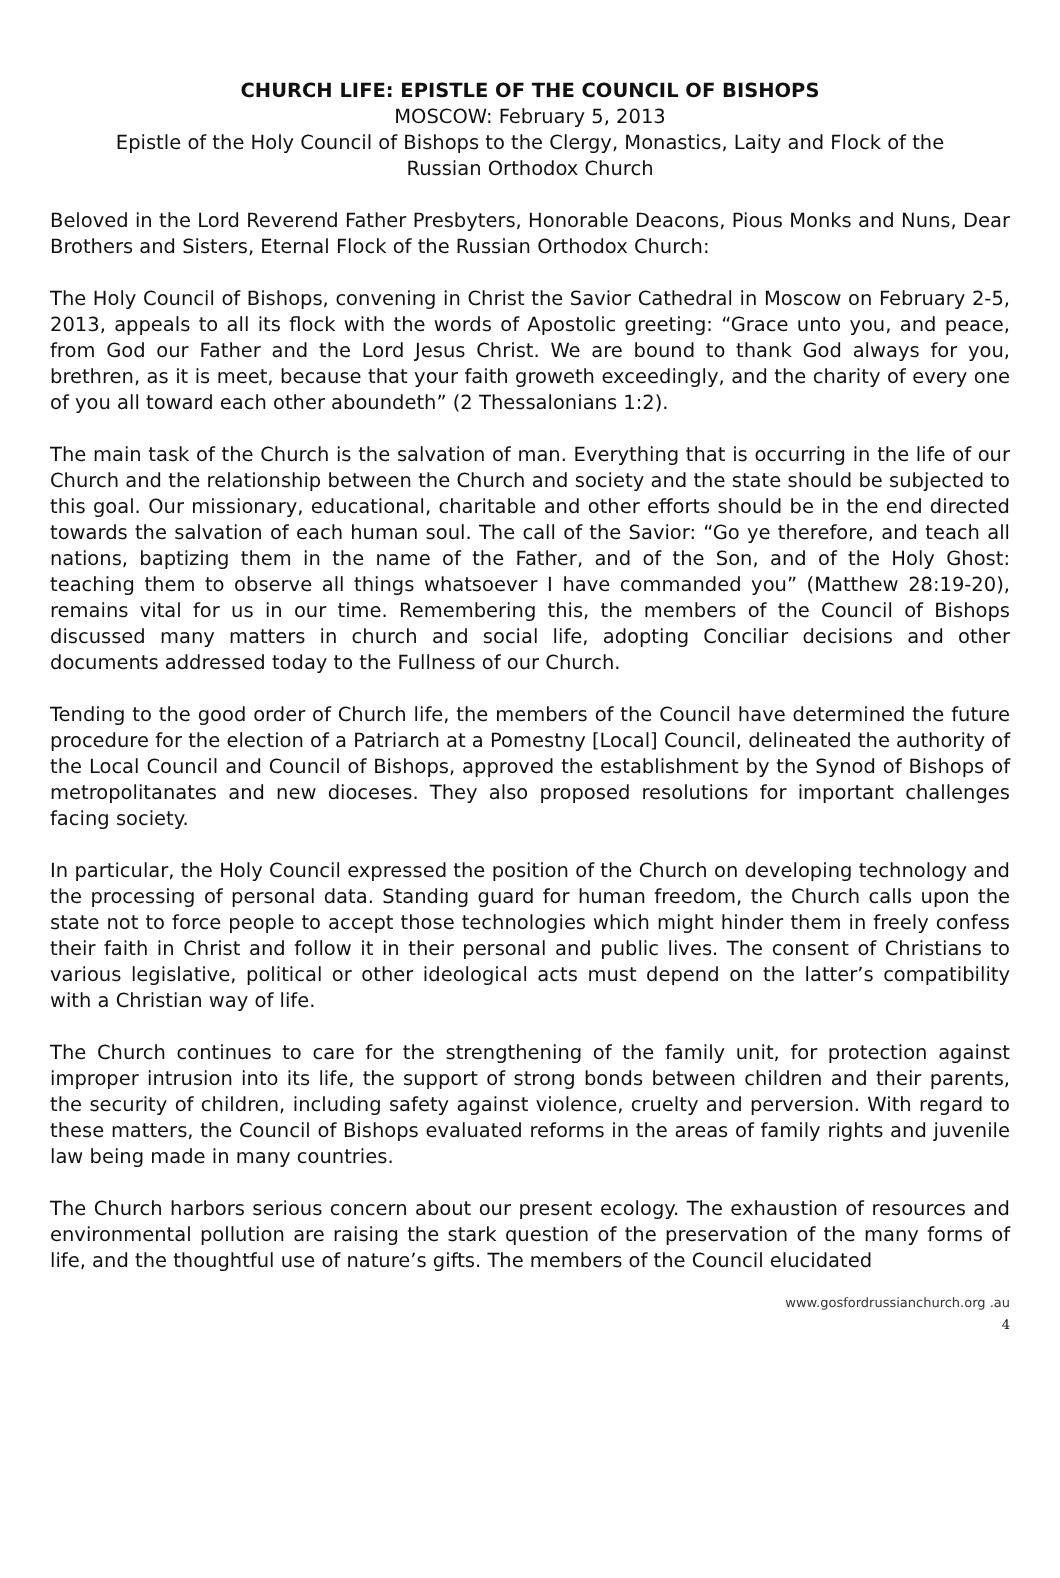CHURCH LIFE: EPISTLE OF THE COUNCIL OF BISHOPS
MOSCOW: February 5, 2013
Epistle of the Holy Council of Bishops to the Clergy, Monastics, Laity and Flock of the
Russian Orthodox Church
Beloved in the Lord Reverend Father Presbyters, Honorable Deacons, Pious Monks and Nuns, Dear Brothers and Sisters, Eternal Flock of the Russian Orthodox Church:
The Holy Council of Bishops, convening in Christ the Savior Cathedral in Moscow on February 2-5, 2013, appeals to all its flock with the words of Apostolic greeting: “Grace unto you, and peace, from God our Father and the Lord Jesus Christ. We are bound to thank God always for you, brethren, as it is meet, because that your faith groweth exceedingly, and the charity of every one of you all toward each other aboundeth” (2 Thessalonians 1:2).
The main task of the Church is the salvation of man. Everything that is occurring in the life of our Church and the relationship between the Church and society and the state should be subjected to this goal. Our missionary, educational, charitable and other efforts should be in the end directed towards the salvation of each human soul. The call of the Savior: “Go ye therefore, and teach all nations, baptizing them in the name of the Father, and of the Son, and of the Holy Ghost: teaching them to observe all things whatsoever I have commanded you” (Matthew 28:19-20), remains vital for us in our time. Remembering this, the members of the Council of Bishops discussed many matters in church and social life, adopting Conciliar decisions and other documents addressed today to the Fullness of our Church.
Tending to the good order of Church life, the members of the Council have determined the future procedure for the election of a Patriarch at a Pomestny [Local] Council, delineated the authority of the Local Council and Council of Bishops, approved the establishment by the Synod of Bishops of metropolitanates and new dioceses. They also proposed resolutions for important challenges facing society.
In particular, the Holy Council expressed the position of the Church on developing technology and the processing of personal data. Standing guard for human freedom, the Church calls upon the state not to force people to accept those technologies which might hinder them in freely confess their faith in Christ and follow it in their personal and public lives. The consent of Christians to various legislative, political or other ideological acts must depend on the latter’s compatibility with a Christian way of life.
The Church continues to care for the strengthening of the family unit, for protection against improper intrusion into its life, the support of strong bonds between children and their parents, the security of children, including safety against violence, cruelty and perversion. With regard to these matters, the Council of Bishops evaluated reforms in the areas of family rights and juvenile law being made in many countries.
The Church harbors serious concern about our present ecology. The exhaustion of resources and environmental pollution are raising the stark question of the preservation of the many forms of life, and the thoughtful use of nature’s gifts. The members of the Council elucidated
www.gosfordrussianchurch.org .au
4